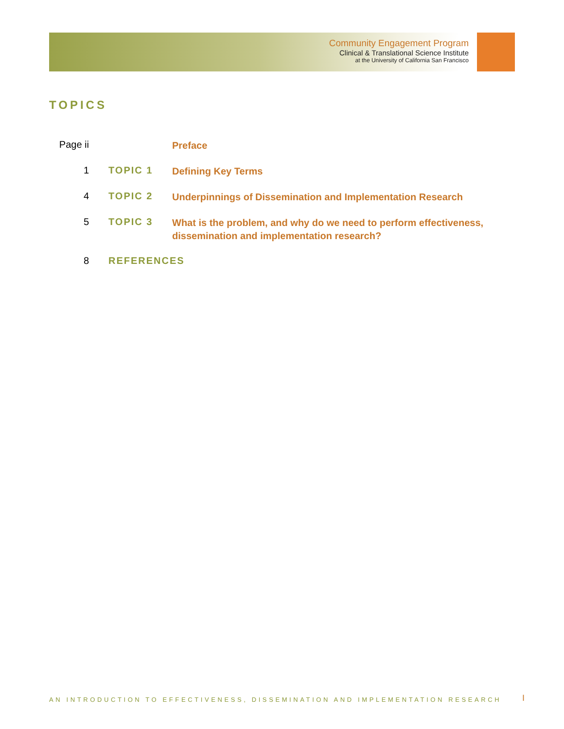Community Engagement Program
Clinical & Translational Science Institute
at the University of California San Francisco
TOPICS
Page ii
Preface
1 TOPIC 1
Defining Key Terms
4 TOPIC 2
Underpinnings of Dissemination and Implementation Research
5 TOPIC 3
What is the problem, and why do we need to perform effectiveness, dissemination and implementation research?
8 REFERENCES
AN INTRODUCTION TO EFFECTIVENESS, DISSEMINATION AND IMPLEMENTATION RESEARCH
I